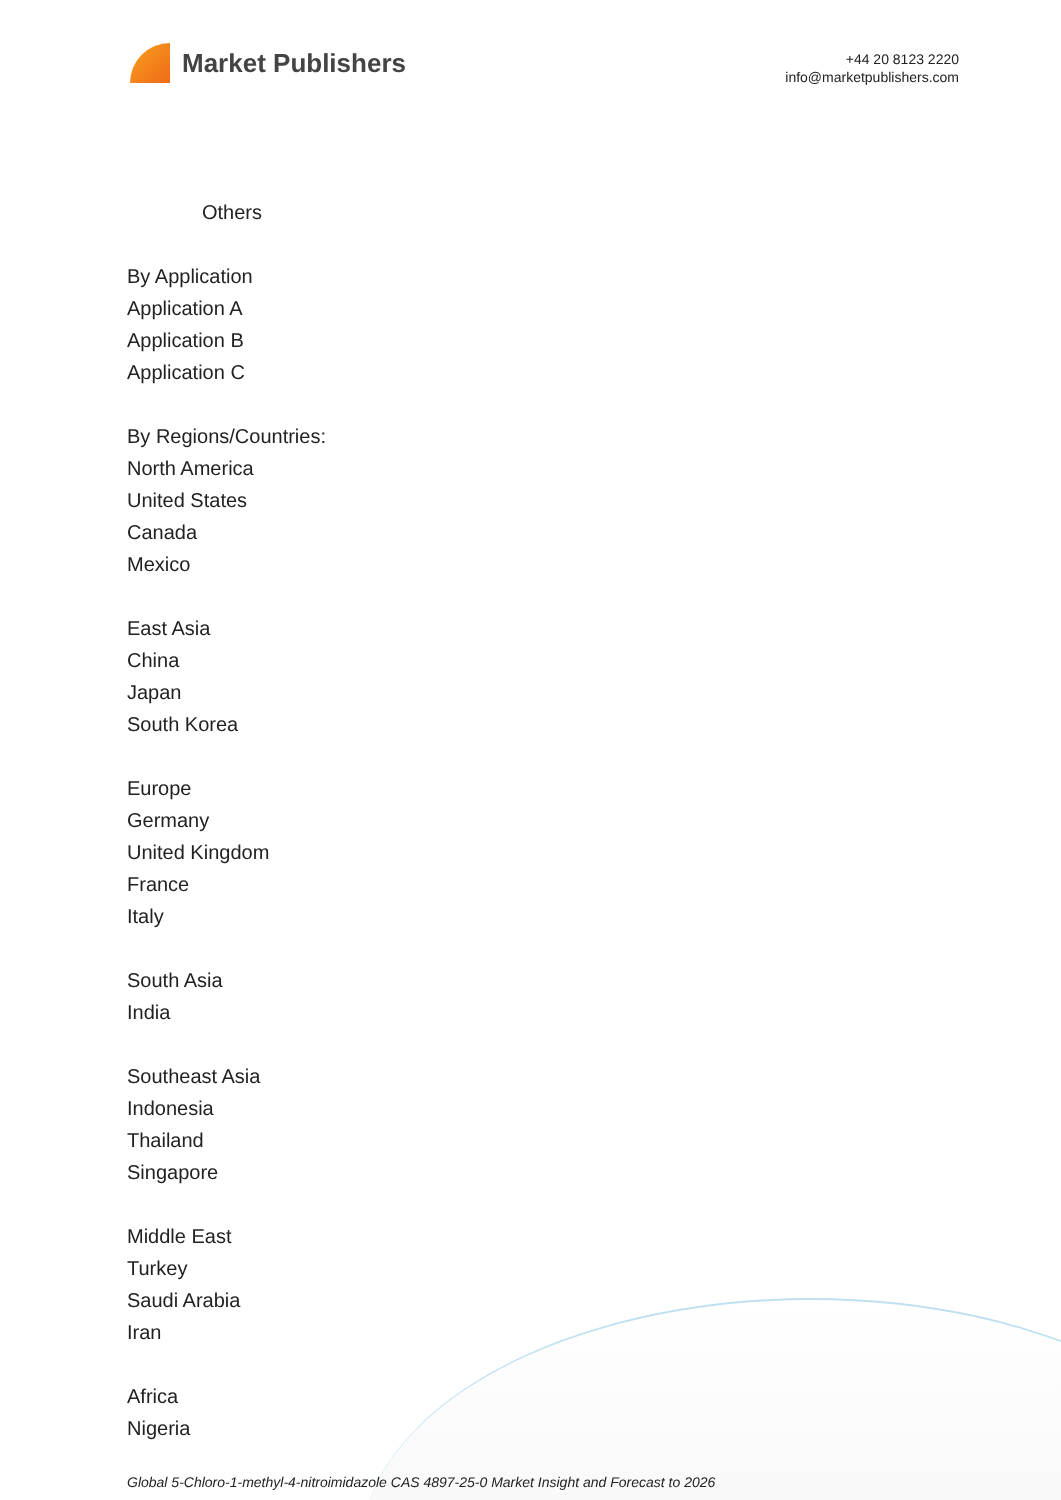Market Publishers
+44 20 8123 2220
info@marketpublishers.com
Others
By Application
Application A
Application B
Application C
By Regions/Countries:
North America
United States
Canada
Mexico
East Asia
China
Japan
South Korea
Europe
Germany
United Kingdom
France
Italy
South Asia
India
Southeast Asia
Indonesia
Thailand
Singapore
Middle East
Turkey
Saudi Arabia
Iran
Africa
Nigeria
Global 5-Chloro-1-methyl-4-nitroimidazole CAS 4897-25-0 Market Insight and Forecast to 2026